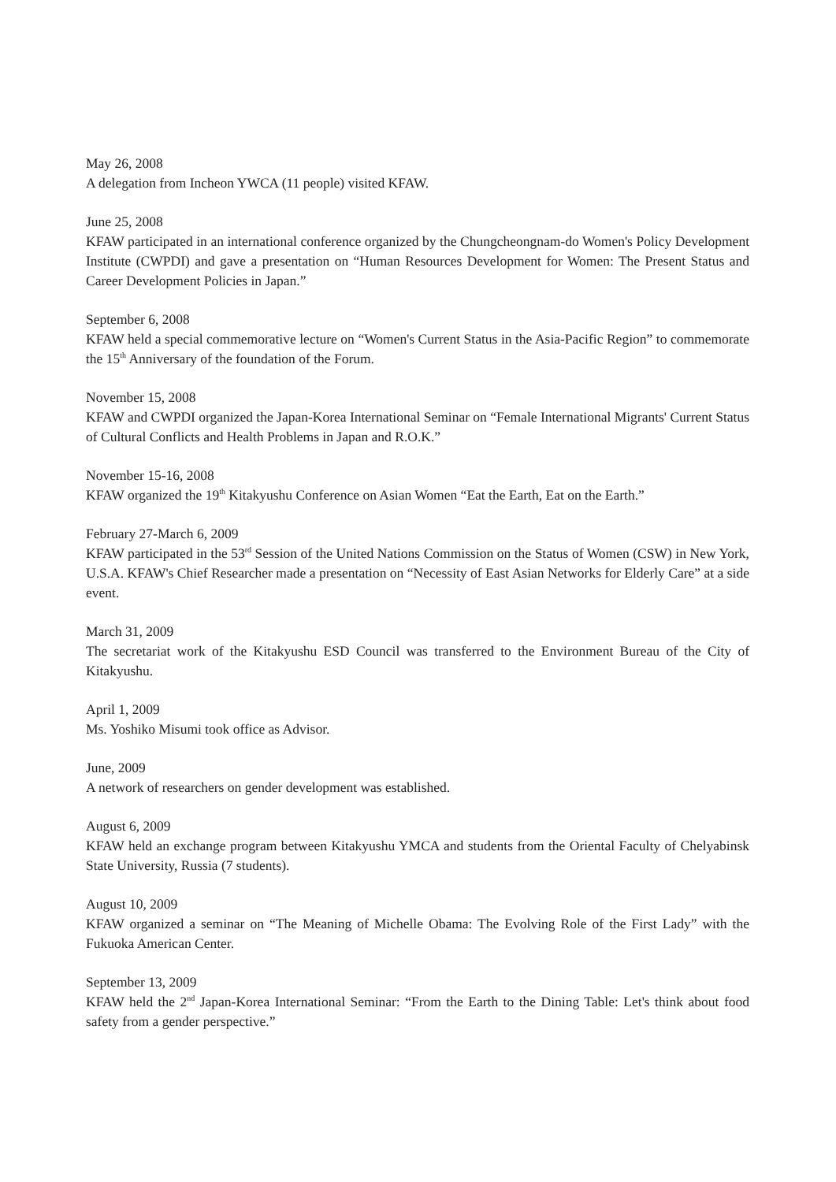May 26, 2008
A delegation from Incheon YWCA (11 people) visited KFAW.
June 25, 2008
KFAW participated in an international conference organized by the Chungcheongnam-do Women's Policy Development Institute (CWPDI) and gave a presentation on “Human Resources Development for Women: The Present Status and Career Development Policies in Japan.”
September 6, 2008
KFAW held a special commemorative lecture on “Women's Current Status in the Asia-Pacific Region” to commemorate the 15<sup>th</sup> Anniversary of the foundation of the Forum.
November 15, 2008
KFAW and CWPDI organized the Japan-Korea International Seminar on “Female International Migrants' Current Status of Cultural Conflicts and Health Problems in Japan and R.O.K.”
November 15-16, 2008
KFAW organized the 19<sup>th</sup> Kitakyushu Conference on Asian Women “Eat the Earth, Eat on the Earth.”
February 27-March 6, 2009
KFAW participated in the 53<sup>rd</sup> Session of the United Nations Commission on the Status of Women (CSW) in New York, U.S.A. KFAW's Chief Researcher made a presentation on “Necessity of East Asian Networks for Elderly Care” at a side event.
March 31, 2009
The secretariat work of the Kitakyushu ESD Council was transferred to the Environment Bureau of the City of Kitakyushu.
April 1, 2009
Ms. Yoshiko Misumi took office as Advisor.
June, 2009
A network of researchers on gender development was established.
August 6, 2009
KFAW held an exchange program between Kitakyushu YMCA and students from the Oriental Faculty of Chelyabinsk State University, Russia (7 students).
August 10, 2009
KFAW organized a seminar on “The Meaning of Michelle Obama: The Evolving Role of the First Lady” with the Fukuoka American Center.
September 13, 2009
KFAW held the 2<sup>nd</sup> Japan-Korea International Seminar: “From the Earth to the Dining Table: Let's think about food safety from a gender perspective.”